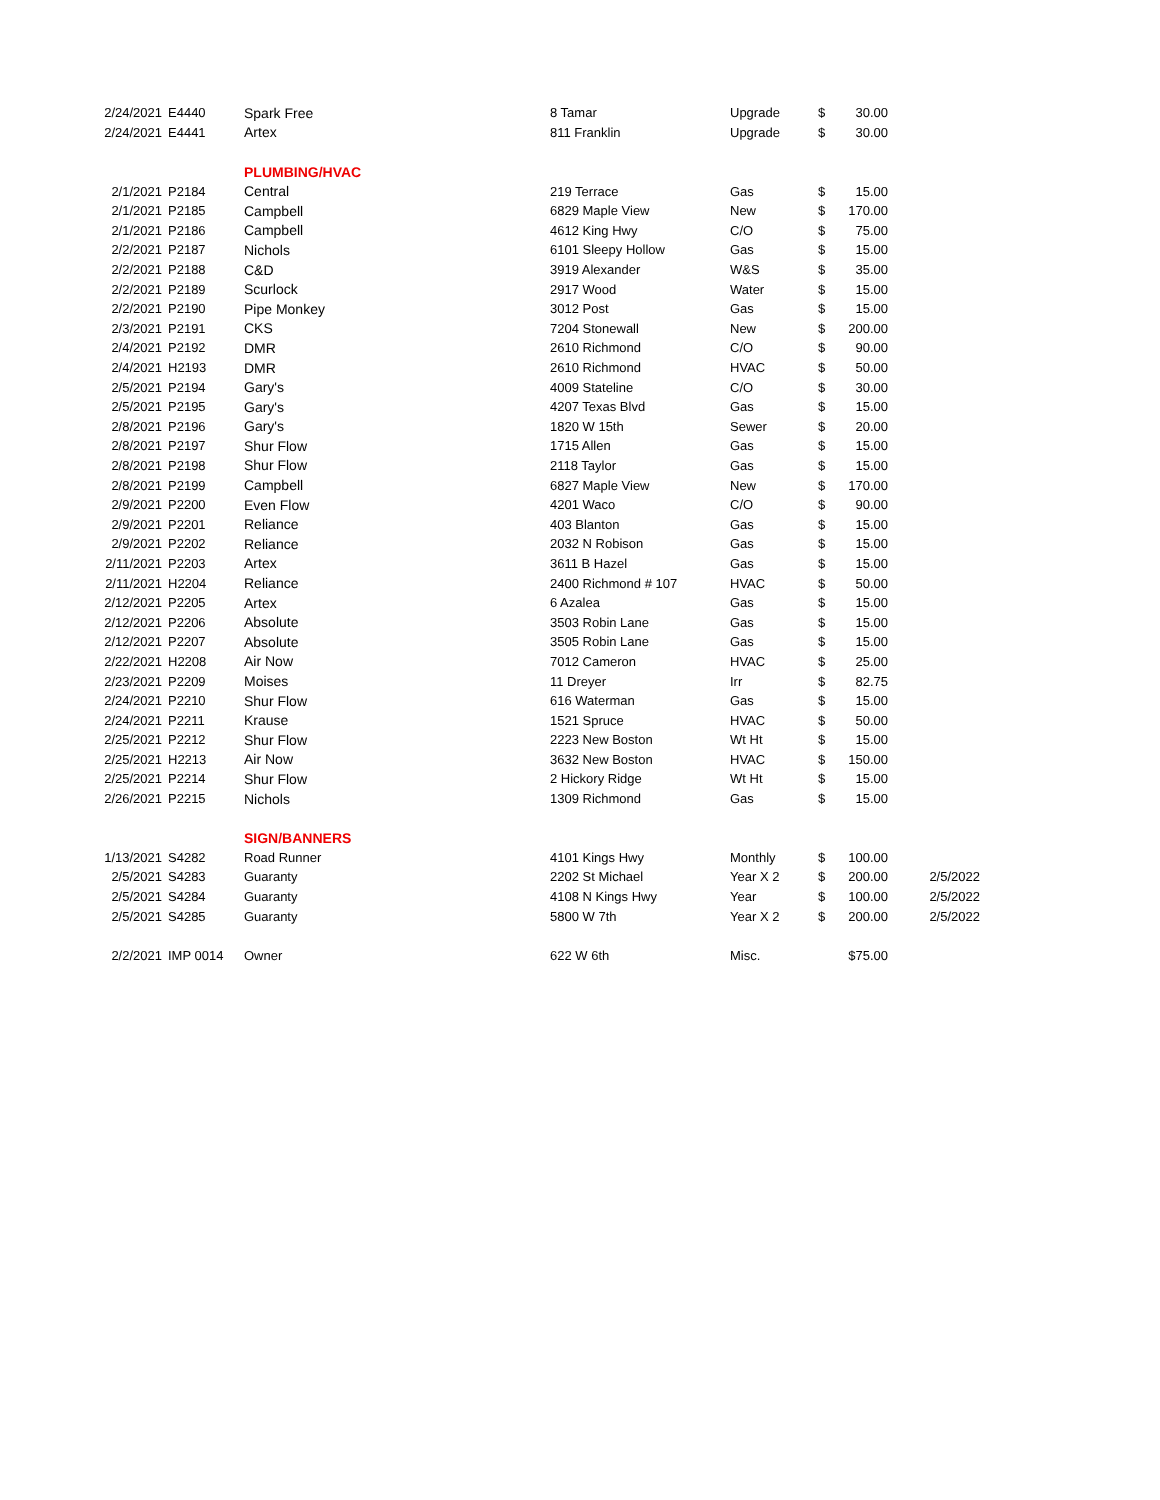| 2/24/2021 | E4440 | Spark Free | 8 Tamar | Upgrade | $ | 30.00 | |
| 2/24/2021 | E4441 | Artex | 811 Franklin | Upgrade | $ | 30.00 | |
| | | PLUMBING/HVAC | | | | | |
| 2/1/2021 | P2184 | Central | 219 Terrace | Gas | $ | 15.00 | |
| 2/1/2021 | P2185 | Campbell | 6829 Maple View | New | $ | 170.00 | |
| 2/1/2021 | P2186 | Campbell | 4612 King Hwy | C/O | $ | 75.00 | |
| 2/2/2021 | P2187 | Nichols | 6101 Sleepy Hollow | Gas | $ | 15.00 | |
| 2/2/2021 | P2188 | C&D | 3919 Alexander | W&S | $ | 35.00 | |
| 2/2/2021 | P2189 | Scurlock | 2917 Wood | Water | $ | 15.00 | |
| 2/2/2021 | P2190 | Pipe Monkey | 3012 Post | Gas | $ | 15.00 | |
| 2/3/2021 | P2191 | CKS | 7204 Stonewall | New | $ | 200.00 | |
| 2/4/2021 | P2192 | DMR | 2610 Richmond | C/O | $ | 90.00 | |
| 2/4/2021 | H2193 | DMR | 2610 Richmond | HVAC | $ | 50.00 | |
| 2/5/2021 | P2194 | Gary's | 4009 Stateline | C/O | $ | 30.00 | |
| 2/5/2021 | P2195 | Gary's | 4207 Texas Blvd | Gas | $ | 15.00 | |
| 2/8/2021 | P2196 | Gary's | 1820 W 15th | Sewer | $ | 20.00 | |
| 2/8/2021 | P2197 | Shur Flow | 1715 Allen | Gas | $ | 15.00 | |
| 2/8/2021 | P2198 | Shur Flow | 2118 Taylor | Gas | $ | 15.00 | |
| 2/8/2021 | P2199 | Campbell | 6827 Maple View | New | $ | 170.00 | |
| 2/9/2021 | P2200 | Even Flow | 4201 Waco | C/O | $ | 90.00 | |
| 2/9/2021 | P2201 | Reliance | 403 Blanton | Gas | $ | 15.00 | |
| 2/9/2021 | P2202 | Reliance | 2032 N Robison | Gas | $ | 15.00 | |
| 2/11/2021 | P2203 | Artex | 3611 B Hazel | Gas | $ | 15.00 | |
| 2/11/2021 | H2204 | Reliance | 2400 Richmond # 107 | HVAC | $ | 50.00 | |
| 2/12/2021 | P2205 | Artex | 6 Azalea | Gas | $ | 15.00 | |
| 2/12/2021 | P2206 | Absolute | 3503 Robin Lane | Gas | $ | 15.00 | |
| 2/12/2021 | P2207 | Absolute | 3505 Robin Lane | Gas | $ | 15.00 | |
| 2/22/2021 | H2208 | Air Now | 7012 Cameron | HVAC | $ | 25.00 | |
| 2/23/2021 | P2209 | Moises | 11 Dreyer | Irr | $ | 82.75 | |
| 2/24/2021 | P2210 | Shur Flow | 616 Waterman | Gas | $ | 15.00 | |
| 2/24/2021 | P2211 | Krause | 1521 Spruce | HVAC | $ | 50.00 | |
| 2/25/2021 | P2212 | Shur Flow | 2223 New Boston | Wt Ht | $ | 15.00 | |
| 2/25/2021 | H2213 | Air Now | 3632 New Boston | HVAC | $ | 150.00 | |
| 2/25/2021 | P2214 | Shur Flow | 2 Hickory Ridge | Wt Ht | $ | 15.00 | |
| 2/26/2021 | P2215 | Nichols | 1309 Richmond | Gas | $ | 15.00 | |
| | | SIGN/BANNERS | | | | | |
| 1/13/2021 | S4282 | Road Runner | 4101 Kings Hwy | Monthly | $ | 100.00 | |
| 2/5/2021 | S4283 | Guaranty | 2202 St Michael | Year X 2 | $ | 200.00 | 2/5/2022 |
| 2/5/2021 | S4284 | Guaranty | 4108 N Kings Hwy | Year | $ | 100.00 | 2/5/2022 |
| 2/5/2021 | S4285 | Guaranty | 5800 W 7th | Year X 2 | $ | 200.00 | 2/5/2022 |
| 2/2/2021 | IMP 0014 | Owner | 622 W 6th | Misc. | | $75.00 | |